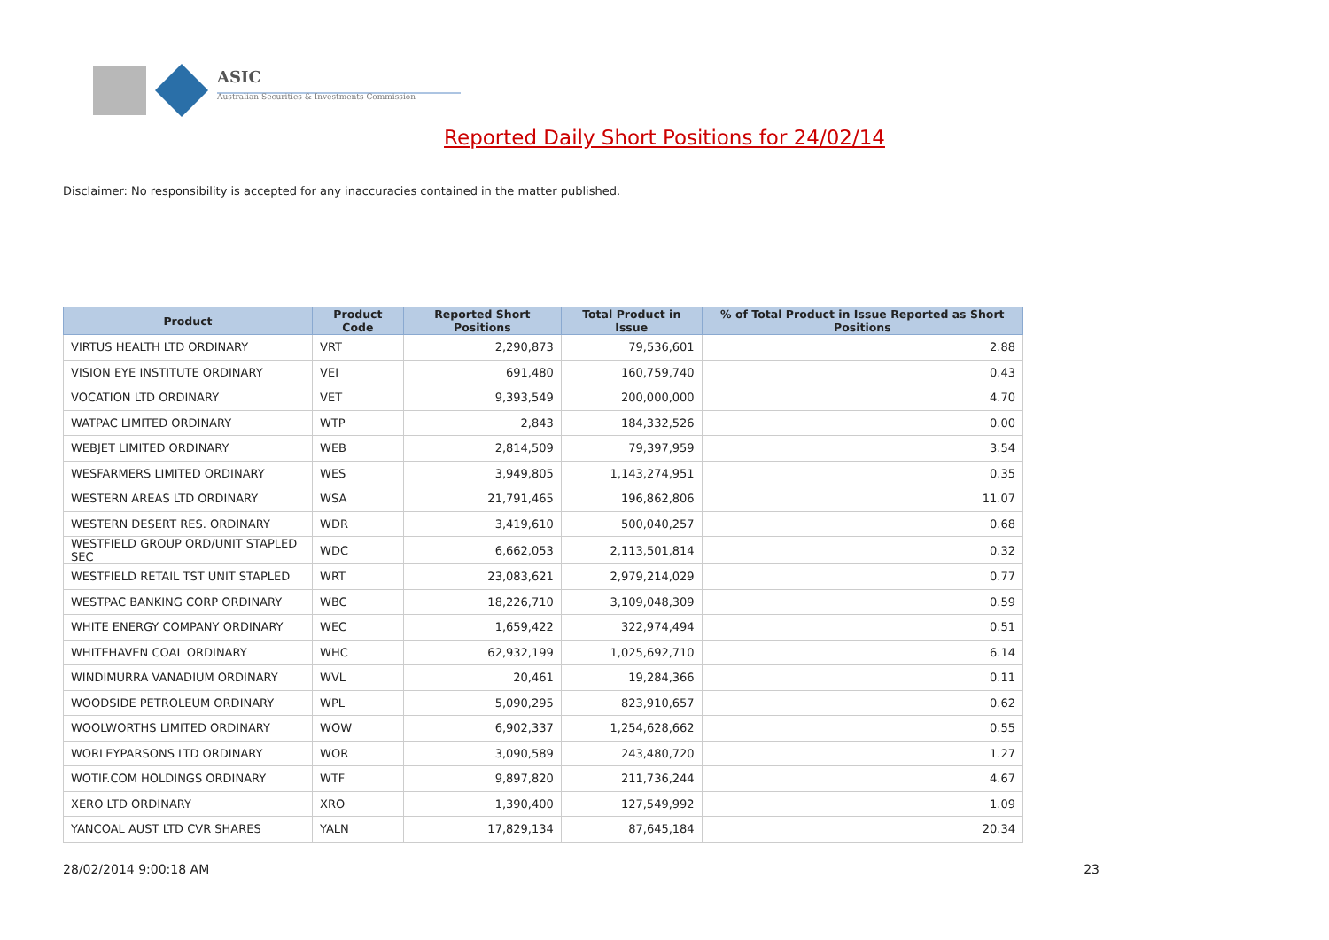ASIC
Australian Securities & Investments Commission
Reported Daily Short Positions for 24/02/14
Disclaimer: No responsibility is accepted for any inaccuracies contained in the matter published.
| Product | Product Code | Reported Short Positions | Total Product in Issue | % of Total Product in Issue Reported as Short Positions |
| --- | --- | --- | --- | --- |
| VIRTUS HEALTH LTD ORDINARY | VRT | 2,290,873 | 79,536,601 | 2.88 |
| VISION EYE INSTITUTE ORDINARY | VEI | 691,480 | 160,759,740 | 0.43 |
| VOCATION LTD ORDINARY | VET | 9,393,549 | 200,000,000 | 4.70 |
| WATPAC LIMITED ORDINARY | WTP | 2,843 | 184,332,526 | 0.00 |
| WEBJET LIMITED ORDINARY | WEB | 2,814,509 | 79,397,959 | 3.54 |
| WESFARMERS LIMITED ORDINARY | WES | 3,949,805 | 1,143,274,951 | 0.35 |
| WESTERN AREAS LTD ORDINARY | WSA | 21,791,465 | 196,862,806 | 11.07 |
| WESTERN DESERT RES. ORDINARY | WDR | 3,419,610 | 500,040,257 | 0.68 |
| WESTFIELD GROUP ORD/UNIT STAPLED SEC | WDC | 6,662,053 | 2,113,501,814 | 0.32 |
| WESTFIELD RETAIL TST UNIT STAPLED | WRT | 23,083,621 | 2,979,214,029 | 0.77 |
| WESTPAC BANKING CORP ORDINARY | WBC | 18,226,710 | 3,109,048,309 | 0.59 |
| WHITE ENERGY COMPANY ORDINARY | WEC | 1,659,422 | 322,974,494 | 0.51 |
| WHITEHAVEN COAL ORDINARY | WHC | 62,932,199 | 1,025,692,710 | 6.14 |
| WINDIMURRA VANADIUM ORDINARY | WVL | 20,461 | 19,284,366 | 0.11 |
| WOODSIDE PETROLEUM ORDINARY | WPL | 5,090,295 | 823,910,657 | 0.62 |
| WOOLWORTHS LIMITED ORDINARY | WOW | 6,902,337 | 1,254,628,662 | 0.55 |
| WORLEYPARSONS LTD ORDINARY | WOR | 3,090,589 | 243,480,720 | 1.27 |
| WOTIF.COM HOLDINGS ORDINARY | WTF | 9,897,820 | 211,736,244 | 4.67 |
| XERO LTD ORDINARY | XRO | 1,390,400 | 127,549,992 | 1.09 |
| YANCOAL AUST LTD CVR SHARES | YALN | 17,829,134 | 87,645,184 | 20.34 |
28/02/2014 9:00:18 AM 23